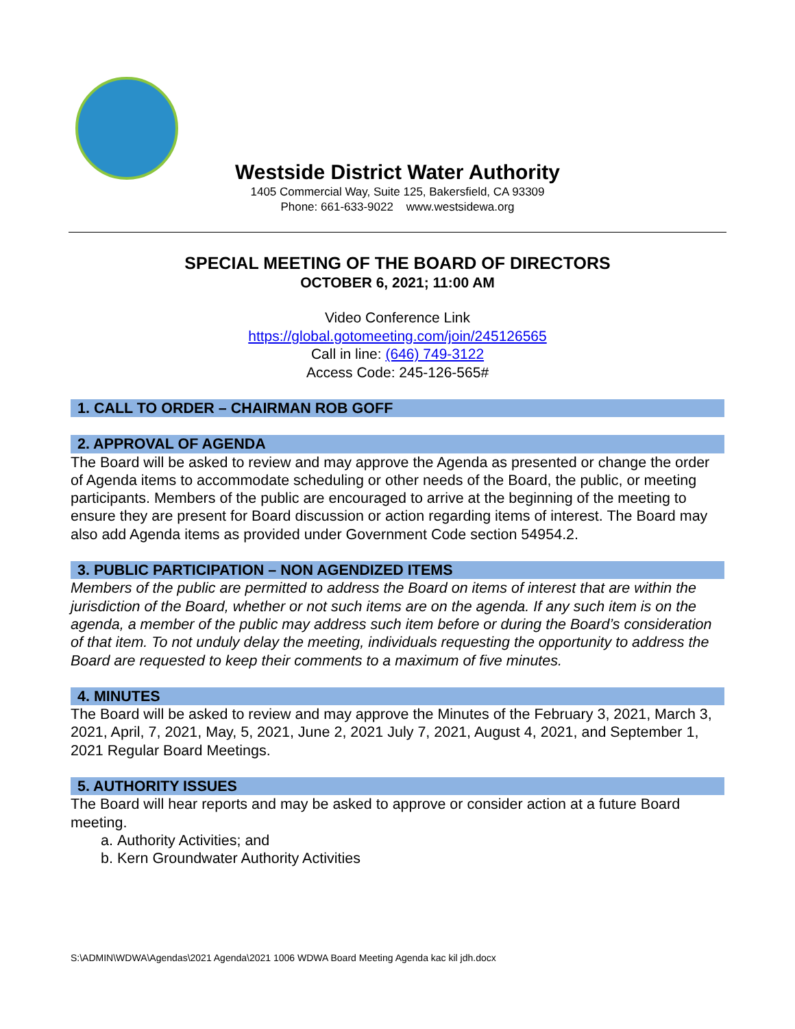Westside District Water Authority
1405 Commercial Way, Suite 125, Bakersfield, CA 93309
Phone: 661-633-9022 www.westsidewa.org
SPECIAL MEETING OF THE BOARD OF DIRECTORS
OCTOBER 6, 2021; 11:00 AM
Video Conference Link
https://global.gotomeeting.com/join/245126565
Call in line: (646) 749-3122
Access Code: 245-126-565#
1. CALL TO ORDER – CHAIRMAN ROB GOFF
2. APPROVAL OF AGENDA
The Board will be asked to review and may approve the Agenda as presented or change the order of Agenda items to accommodate scheduling or other needs of the Board, the public, or meeting participants. Members of the public are encouraged to arrive at the beginning of the meeting to ensure they are present for Board discussion or action regarding items of interest. The Board may also add Agenda items as provided under Government Code section 54954.2.
3. PUBLIC PARTICIPATION – NON AGENDIZED ITEMS
Members of the public are permitted to address the Board on items of interest that are within the jurisdiction of the Board, whether or not such items are on the agenda. If any such item is on the agenda, a member of the public may address such item before or during the Board’s consideration of that item. To not unduly delay the meeting, individuals requesting the opportunity to address the Board are requested to keep their comments to a maximum of five minutes.
4. MINUTES
The Board will be asked to review and may approve the Minutes of the February 3, 2021, March 3, 2021, April, 7, 2021, May, 5, 2021, June 2, 2021 July 7, 2021, August 4, 2021, and September 1, 2021 Regular Board Meetings.
5. AUTHORITY ISSUES
The Board will hear reports and may be asked to approve or consider action at a future Board meeting.
a. Authority Activities; and
b. Kern Groundwater Authority Activities
S:\ADMIN\WDWA\Agendas\2021 Agenda\2021 1006 WDWA Board Meeting Agenda kac kil jdh.docx